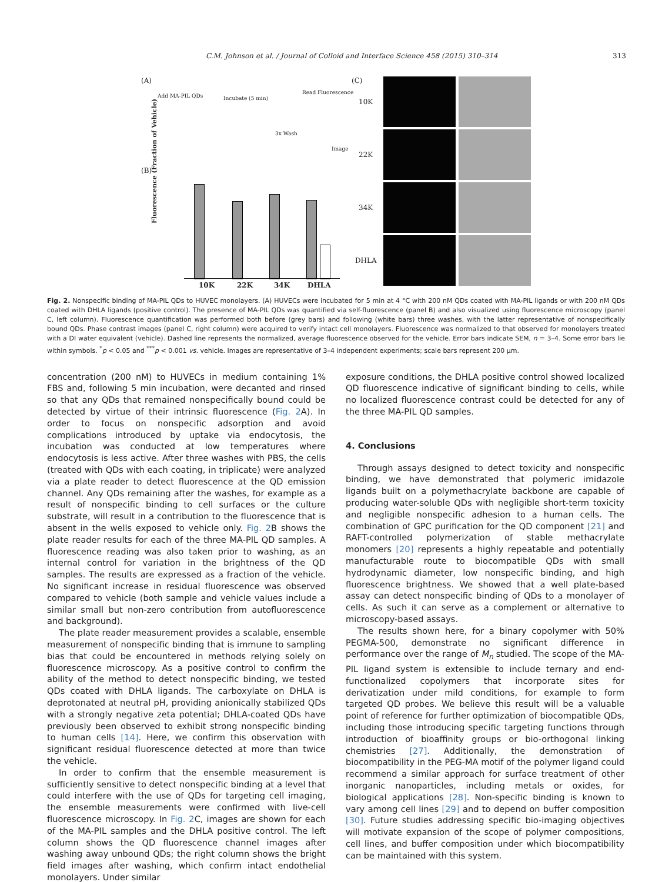C.M. Johnson et al. / Journal of Colloid and Interface Science 458 (2015) 310–314 313
(A)
Add MA-PIL QDs Incubate (5 min)
Read Fluorescence
3x Wash
Image
(B)
(C)
10K
22K
34K
DHLA
10K 22K 34K DHLA
Fluorescence (Fraction of Vehicle)
Fig. 2. Nonspecific binding of MA-PIL QDs to HUVEC monolayers. (A) HUVECs were incubated for 5 min at 4 °C with 200 nM QDs coated with MA-PIL ligands or with 200 nM QDs coated with DHLA ligands (positive control). The presence of MA-PIL QDs was quantified via self-fluorescence (panel B) and also visualized using fluorescence microscopy (panel C, left column). Fluorescence quantification was performed both before (grey bars) and following (white bars) three washes, with the latter representative of nonspecifically bound QDs. Phase contrast images (panel C, right column) were acquired to verify intact cell monolayers. Fluorescence was normalized to that observed for monolayers treated with a DI water equivalent (vehicle). Dashed line represents the normalized, average fluorescence observed for the vehicle. Error bars indicate SEM, n = 3–4. Some error bars lie within symbols. <sup>*</sup>p < 0.05 and <sup>***</sup>p < 0.001 vs. vehicle. Images are representative of 3–4 independent experiments; scale bars represent 200 μm.
concentration (200 nM) to HUVECs in medium containing 1% FBS and, following 5 min incubation, were decanted and rinsed so that any QDs that remained nonspecifically bound could be detected by virtue of their intrinsic fluorescence (Fig. 2 A). In order to focus on nonspecific adsorption and avoid complications introduced by uptake via endocytosis, the incubation was conducted at low temperatures where endocytosis is less active. After three washes with PBS, the cells (treated with QDs with each coating, in triplicate) were analyzed via a plate reader to detect fluorescence at the QD emission channel. Any QDs remaining after the washes, for example as a result of nonspecific binding to cell surfaces or the culture substrate, will result in a contribution to the fluorescence that is absent in the wells exposed to vehicle only. Fig. 2 B shows the plate reader results for each of the three MA-PIL QD samples. A fluorescence reading was also taken prior to washing, as an internal control for variation in the brightness of the QD samples. The results are expressed as a fraction of the vehicle. No significant increase in residual fluorescence was observed compared to vehicle (both sample and vehicle values include a similar small but non-zero contribution from autofluorescence and background).
The plate reader measurement provides a scalable, ensemble measurement of nonspecific binding that is immune to sampling bias that could be encountered in methods relying solely on fluorescence microscopy. As a positive control to confirm the ability of the method to detect nonspecific binding, we tested QDs coated with DHLA ligands. The carboxylate on DHLA is deprotonated at neutral pH, providing anionically stabilized QDs with a strongly negative zeta potential; DHLA-coated QDs have previously been observed to exhibit strong nonspecific binding to human cells [14]. Here, we confirm this observation with significant residual fluorescence detected at more than twice the vehicle.
In order to confirm that the ensemble measurement is sufficiently sensitive to detect nonspecific binding at a level that could interfere with the use of QDs for targeting cell imaging, the ensemble measurements were confirmed with live-cell fluorescence microscopy. In Fig. 2 C, images are shown for each of the MA-PIL samples and the DHLA positive control. The left column shows the QD fluorescence channel images after washing away unbound QDs; the right column shows the bright field images after washing, which confirm intact endothelial monolayers. Under similar
exposure conditions, the DHLA positive control showed localized QD fluorescence indicative of significant binding to cells, while no localized fluorescence contrast could be detected for any of the three MA-PIL QD samples.
4. Conclusions
Through assays designed to detect toxicity and nonspecific binding, we have demonstrated that polymeric imidazole ligands built on a polymethacrylate backbone are capable of producing water-soluble QDs with negligible short-term toxicity and negligible nonspecific adhesion to a human cells. The combination of GPC purification for the QD component [21] and RAFT-controlled polymerization of stable methacrylate monomers [20] represents a highly repeatable and potentially manufacturable route to biocompatible QDs with small hydrodynamic diameter, low nonspecific binding, and high fluorescence brightness. We showed that a well plate-based assay can detect nonspecific binding of QDs to a monolayer of cells. As such it can serve as a complement or alternative to microscopy-based assays.
The results shown here, for a binary copolymer with 50% PEGMA-500, demonstrate no significant difference in performance over the range of M<sub>n</sub> studied. The scope of the MA-PIL ligand system is extensible to include ternary and end-functionalized copolymers that incorporate sites for derivatization under mild conditions, for example to form targeted QD probes. We believe this result will be a valuable point of reference for further optimization of biocompatible QDs, including those introducing specific targeting functions through introduction of bioaffinity groups or bio-orthogonal linking chemistries [27]. Additionally, the demonstration of biocompatibility in the PEG-MA motif of the polymer ligand could recommend a similar approach for surface treatment of other inorganic nanoparticles, including metals or oxides, for biological applications [28]. Non-specific binding is known to vary among cell lines [29] and to depend on buffer composition [30]. Future studies addressing specific bio-imaging objectives will motivate expansion of the scope of polymer compositions, cell lines, and buffer composition under which biocompatibility can be maintained with this system.